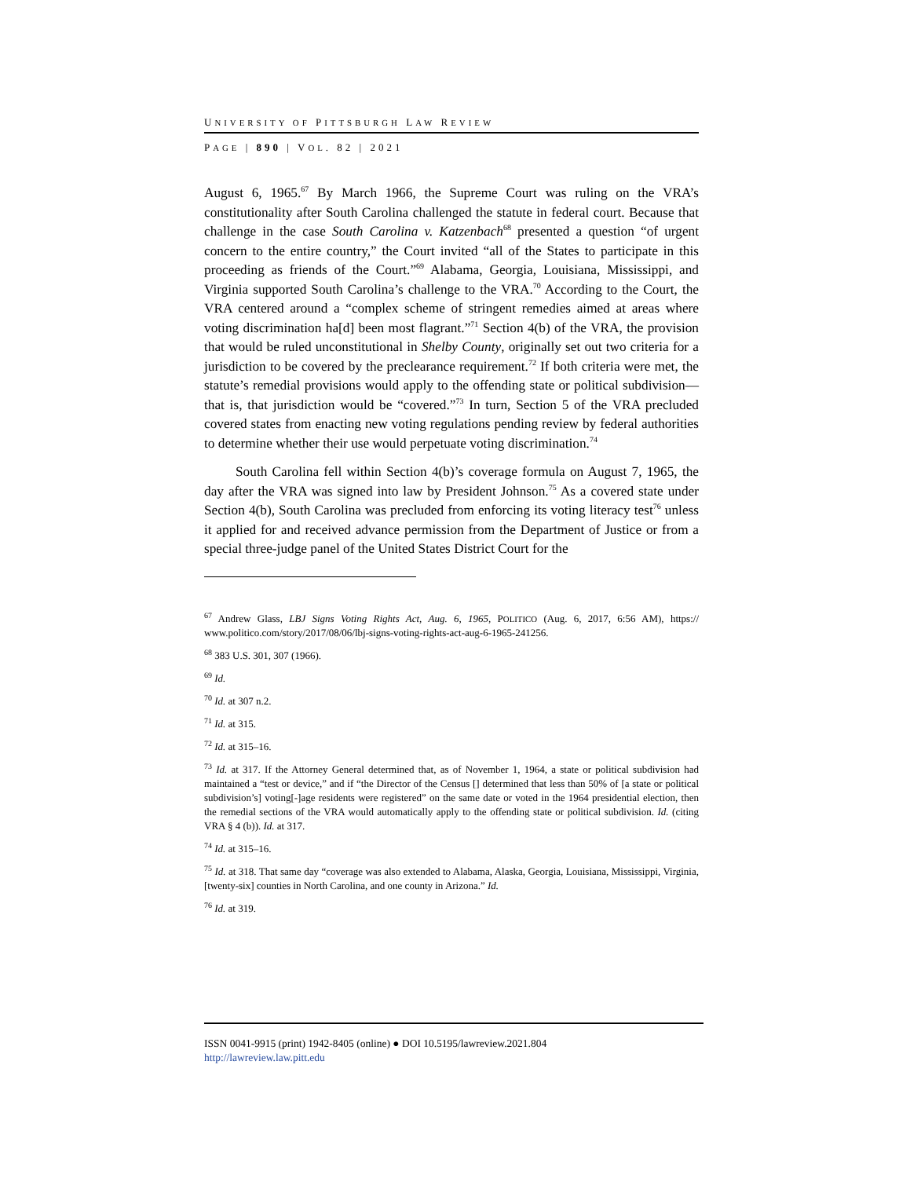UNIVERSITY OF PITTSBURGH LAW REVIEW
PAGE | 890 | VOL. 82 | 2021
August 6, 1965.<sup>67</sup> By March 1966, the Supreme Court was ruling on the VRA’s constitutionality after South Carolina challenged the statute in federal court. Because that challenge in the case South Carolina v. Katzenbach<sup>68</sup> presented a question “of urgent concern to the entire country,” the Court invited “all of the States to participate in this proceeding as friends of the Court.”<sup>69</sup> Alabama, Georgia, Louisiana, Mississippi, and Virginia supported South Carolina’s challenge to the VRA.<sup>70</sup> According to the Court, the VRA centered around a “complex scheme of stringent remedies aimed at areas where voting discrimination ha[d] been most flagrant.”<sup>71</sup> Section 4(b) of the VRA, the provision that would be ruled unconstitutional in Shelby County, originally set out two criteria for a jurisdiction to be covered by the preclearance requirement.<sup>72</sup> If both criteria were met, the statute’s remedial provisions would apply to the offending state or political subdivision—that is, that jurisdiction would be “covered.”<sup>73</sup> In turn, Section 5 of the VRA precluded covered states from enacting new voting regulations pending review by federal authorities to determine whether their use would perpetuate voting discrimination.<sup>74</sup>
South Carolina fell within Section 4(b)’s coverage formula on August 7, 1965, the day after the VRA was signed into law by President Johnson.<sup>75</sup> As a covered state under Section 4(b), South Carolina was precluded from enforcing its voting literacy test<sup>76</sup> unless it applied for and received advance permission from the Department of Justice or from a special three-judge panel of the United States District Court for the
<sup>67</sup> Andrew Glass, LBJ Signs Voting Rights Act, Aug. 6, 1965, POLITICO (Aug. 6, 2017, 6:56 AM), https:// www.politico.com/story/2017/08/06/lbj-signs-voting-rights-act-aug-6-1965-241256.
<sup>68</sup> 383 U.S. 301, 307 (1966).
<sup>69</sup> Id.
<sup>70</sup> Id. at 307 n.2.
<sup>71</sup> Id. at 315.
<sup>72</sup> Id. at 315–16.
<sup>73</sup> Id. at 317. If the Attorney General determined that, as of November 1, 1964, a state or political subdivision had maintained a “test or device,” and if “the Director of the Census [] determined that less than 50% of [a state or political subdivision’s] voting[-]age residents were registered” on the same date or voted in the 1964 presidential election, then the remedial sections of the VRA would automatically apply to the offending state or political subdivision. Id. (citing VRA § 4 (b)). Id. at 317.
<sup>74</sup> Id. at 315–16.
<sup>75</sup> Id. at 318. That same day “coverage was also extended to Alabama, Alaska, Georgia, Louisiana, Mississippi, Virginia, [twenty-six] counties in North Carolina, and one county in Arizona.” Id.
<sup>76</sup> Id. at 319.
ISSN 0041-9915 (print) 1942-8405 (online) ● DOI 10.5195/lawreview.2021.804
http://lawreview.law.pitt.edu